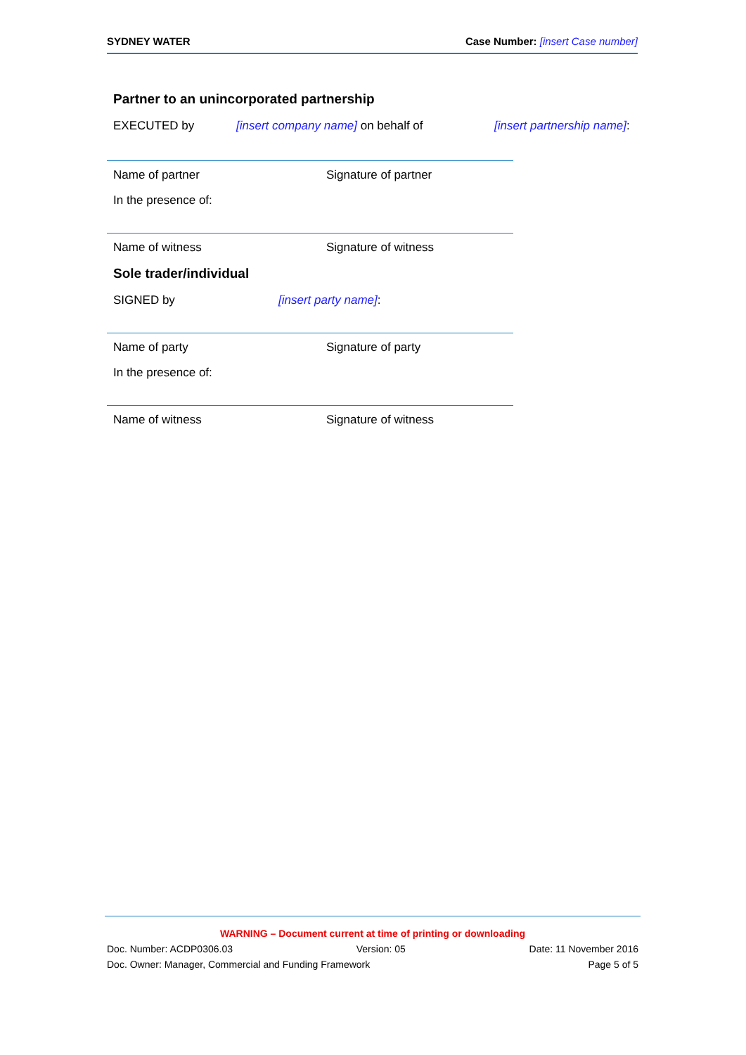SYDNEY WATER Case Number: [insert Case number]
Partner to an unincorporated partnership
EXECUTED by [insert company name] on behalf of [insert partnership name]:
Name of partner Signature of partner
In the presence of:
Name of witness Signature of witness
Sole trader/individual
SIGNED by [insert party name]:
Name of party Signature of party
In the presence of:
Name of witness Signature of witness
WARNING – Document current at time of printing or downloading
Doc. Number: ACDP0306.03 Version: 05 Date: 11 November 2016
Doc. Owner: Manager, Commercial and Funding Framework Page 5 of 5